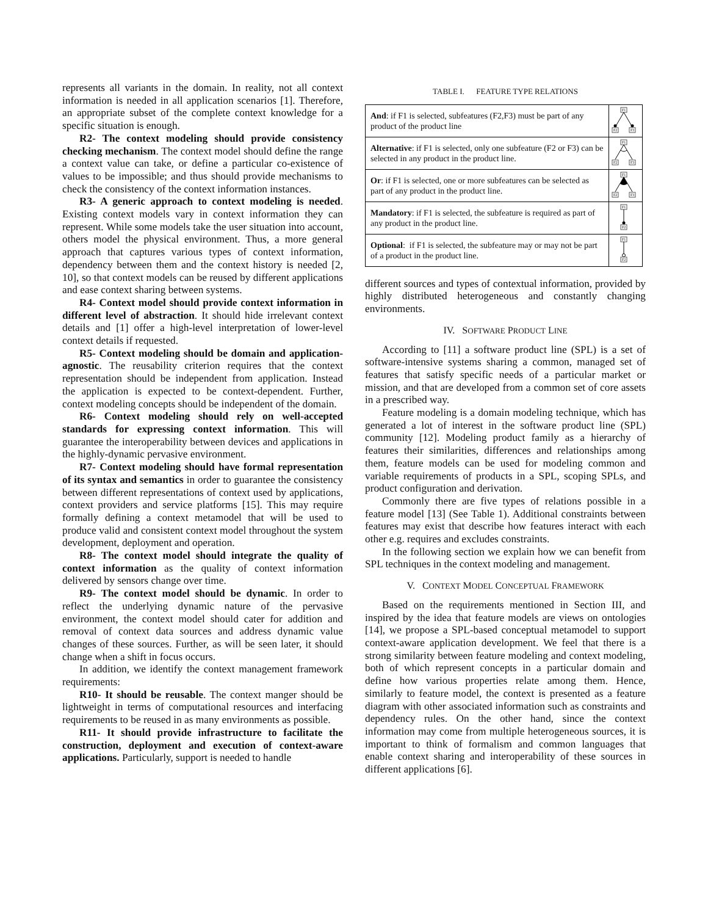represents all variants in the domain. In reality, not all context information is needed in all application scenarios [1]. Therefore, an appropriate subset of the complete context knowledge for a specific situation is enough.
R2- The context modeling should provide consistency checking mechanism. The context model should define the range a context value can take, or define a particular co-existence of values to be impossible; and thus should provide mechanisms to check the consistency of the context information instances.
R3- A generic approach to context modeling is needed. Existing context models vary in context information they can represent. While some models take the user situation into account, others model the physical environment. Thus, a more general approach that captures various types of context information, dependency between them and the context history is needed [2, 10], so that context models can be reused by different applications and ease context sharing between systems.
R4- Context model should provide context information in different level of abstraction. It should hide irrelevant context details and [1] offer a high-level interpretation of lower-level context details if requested.
R5- Context modeling should be domain and application-agnostic. The reusability criterion requires that the context representation should be independent from application. Instead the application is expected to be context-dependent. Further, context modeling concepts should be independent of the domain.
R6- Context modeling should rely on well-accepted standards for expressing context information. This will guarantee the interoperability between devices and applications in the highly-dynamic pervasive environment.
R7- Context modeling should have formal representation of its syntax and semantics in order to guarantee the consistency between different representations of context used by applications, context providers and service platforms [15]. This may require formally defining a context metamodel that will be used to produce valid and consistent context model throughout the system development, deployment and operation.
R8- The context model should integrate the quality of context information as the quality of context information delivered by sensors change over time.
R9- The context model should be dynamic. In order to reflect the underlying dynamic nature of the pervasive environment, the context model should cater for addition and removal of context data sources and address dynamic value changes of these sources. Further, as will be seen later, it should change when a shift in focus occurs.
In addition, we identify the context management framework requirements:
R10- It should be reusable. The context manger should be lightweight in terms of computational resources and interfacing requirements to be reused in as many environments as possible.
R11- It should provide infrastructure to facilitate the construction, deployment and execution of context-aware applications. Particularly, support is needed to handle
TABLE I. FEATURE TYPE RELATIONS
| And : if F1 is selected, subfeatures (F2,F3) must be part of any product of the product line | F1 F2 F3 |
| Alternative : if F1 is selected, only one subfeature (F2 or F3) can be selected in any product in the product line. | F1 F2 F3 |
| Or : if F1 is selected, one or more subfeatures can be selected as part of any product in the product line. | F1 F2 F3 |
| Mandatory : if F1 is selected, the subfeature is required as part of any product in the product line. | F1 F2 |
| Optional : if F1 is selected, the subfeature may or may not be part of a product in the product line. | F1 F2 |
different sources and types of contextual information, provided by highly distributed heterogeneous and constantly changing environments.
IV. SOFTWARE PRODUCT LINE
According to [11] a software product line (SPL) is a set of software-intensive systems sharing a common, managed set of features that satisfy specific needs of a particular market or mission, and that are developed from a common set of core assets in a prescribed way.
Feature modeling is a domain modeling technique, which has generated a lot of interest in the software product line (SPL) community [12]. Modeling product family as a hierarchy of features their similarities, differences and relationships among them, feature models can be used for modeling common and variable requirements of products in a SPL, scoping SPLs, and product configuration and derivation.
Commonly there are five types of relations possible in a feature model [13] (See Table 1). Additional constraints between features may exist that describe how features interact with each other e.g. requires and excludes constraints.
In the following section we explain how we can benefit from SPL techniques in the context modeling and management.
V. CONTEXT MODEL CONCEPTUAL FRAMEWORK
Based on the requirements mentioned in Section III, and inspired by the idea that feature models are views on ontologies [14], we propose a SPL-based conceptual metamodel to support context-aware application development. We feel that there is a strong similarity between feature modeling and context modeling, both of which represent concepts in a particular domain and define how various properties relate among them. Hence, similarly to feature model, the context is presented as a feature diagram with other associated information such as constraints and dependency rules. On the other hand, since the context information may come from multiple heterogeneous sources, it is important to think of formalism and common languages that enable context sharing and interoperability of these sources in different applications [6].